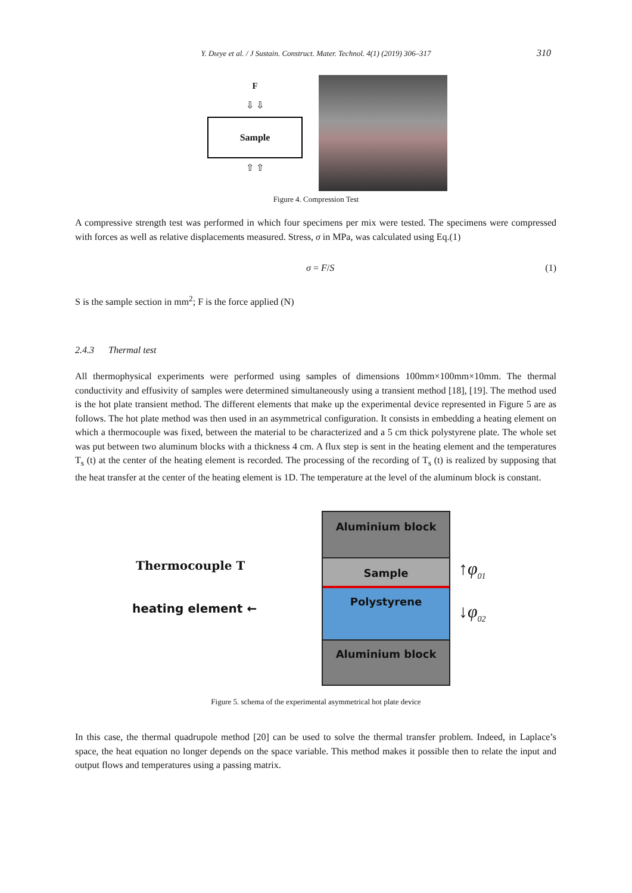Y. Dıeye et al. / J Sustain. Construct. Mater. Technol. 4(1) (2019) 306–317
310
F
⇩ ⇩
Sample
⇧ ⇧
Figure 4. Compression Test
A compressive strength test was performed in which four specimens per mix were tested. The specimens were compressed with forces as well as relative displacements measured. Stress, σ in MPa, was calculated using Eq.(1)
σ = F/S (1)
S is the sample section in mm<sup>2</sup>; F is the force applied (N)
2.4.3 Thermal test
All thermophysical experiments were performed using samples of dimensions 100mm×100mm×10mm. The thermal conductivity and effusivity of samples were determined simultaneously using a transient method [18], [19]. The method used is the hot plate transient method. The different elements that make up the experimental device represented in Figure 5 are as follows. The hot plate method was then used in an asymmetrical configuration. It consists in embedding a heating element on which a thermocouple was fixed, between the material to be characterized and a 5 cm thick polystyrene plate. The whole set was put between two aluminum blocks with a thickness 4 cm. A flux step is sent in the heating element and the temperatures T<sub>s</sub> (t) at the center of the heating element is recorded. The processing of the recording of T<sub>s</sub> (t) is realized by supposing that the heat transfer at the center of the heating element is 1D. The temperature at the level of the aluminum block is constant.
Thermocouple T
heating element ←
Aluminium block
Sample
Polystyrene
Aluminium block
↑φ<sub>01</sub>
↓φ<sub>02</sub>
Figure 5. schema of the experimental asymmetrical hot plate device
In this case, the thermal quadrupole method [20] can be used to solve the thermal transfer problem. Indeed, in Laplace’s space, the heat equation no longer depends on the space variable. This method makes it possible then to relate the input and output flows and temperatures using a passing matrix.